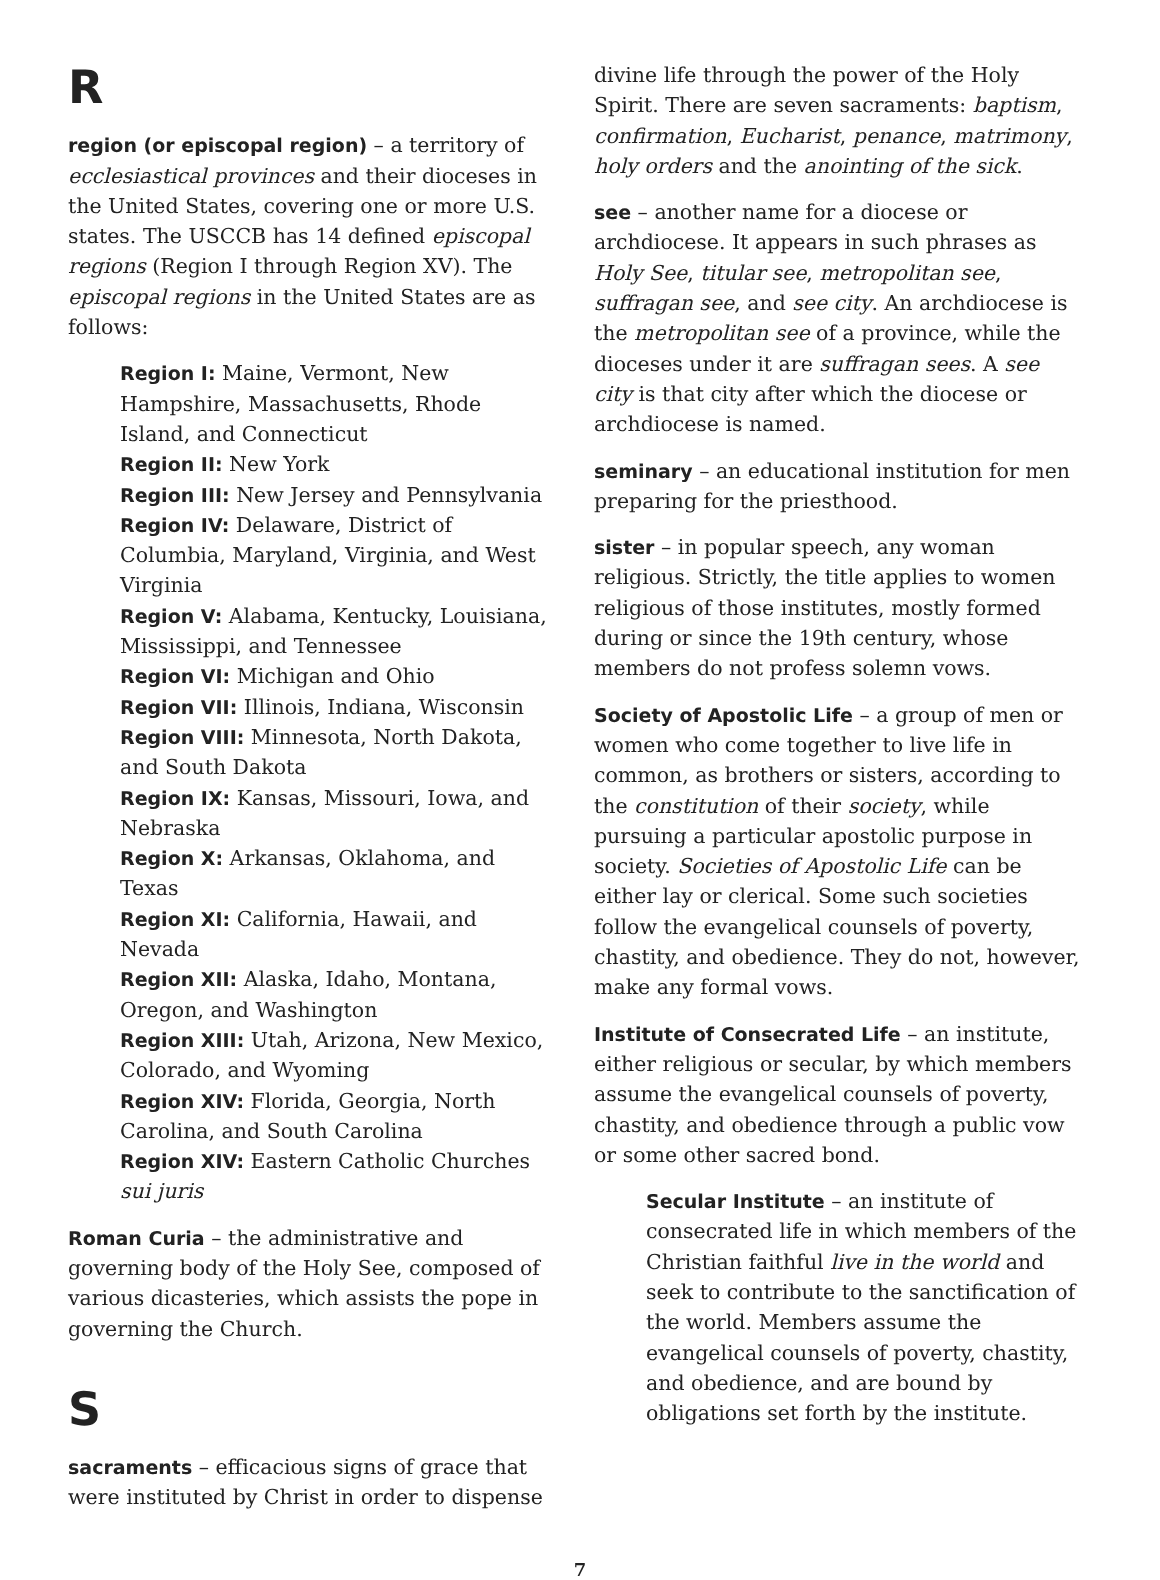R
region (or episcopal region) – a territory of ecclesiastical provinces and their dioceses in the United States, covering one or more U.S. states. The USCCB has 14 defined episcopal regions (Region I through Region XV). The episcopal regions in the United States are as follows:
Region I: Maine, Vermont, New Hampshire, Massachusetts, Rhode Island, and Connecticut
Region II: New York
Region III: New Jersey and Pennsylvania
Region IV: Delaware, District of Columbia, Maryland, Virginia, and West Virginia
Region V: Alabama, Kentucky, Louisiana, Mississippi, and Tennessee
Region VI: Michigan and Ohio
Region VII: Illinois, Indiana, Wisconsin
Region VIII: Minnesota, North Dakota, and South Dakota
Region IX: Kansas, Missouri, Iowa, and Nebraska
Region X: Arkansas, Oklahoma, and Texas
Region XI: California, Hawaii, and Nevada
Region XII: Alaska, Idaho, Montana, Oregon, and Washington
Region XIII: Utah, Arizona, New Mexico, Colorado, and Wyoming
Region XIV: Florida, Georgia, North Carolina, and South Carolina
Region XIV: Eastern Catholic Churches sui juris
Roman Curia – the administrative and governing body of the Holy See, composed of various dicasteries, which assists the pope in governing the Church.
S
sacraments – efficacious signs of grace that were instituted by Christ in order to dispense
divine life through the power of the Holy Spirit. There are seven sacraments: baptism, confirmation, Eucharist, penance, matrimony, holy orders and the anointing of the sick.
see – another name for a diocese or archdiocese. It appears in such phrases as Holy See, titular see, metropolitan see, suffragan see, and see city. An archdiocese is the metropolitan see of a province, while the dioceses under it are suffragan sees. A see city is that city after which the diocese or archdiocese is named.
seminary – an educational institution for men preparing for the priesthood.
sister – in popular speech, any woman religious. Strictly, the title applies to women religious of those institutes, mostly formed during or since the 19th century, whose members do not profess solemn vows.
Society of Apostolic Life – a group of men or women who come together to live life in common, as brothers or sisters, according to the constitution of their society, while pursuing a particular apostolic purpose in society. Societies of Apostolic Life can be either lay or clerical. Some such societies follow the evangelical counsels of poverty, chastity, and obedience. They do not, however, make any formal vows.
Institute of Consecrated Life – an institute, either religious or secular, by which members assume the evangelical counsels of poverty, chastity, and obedience through a public vow or some other sacred bond.
Secular Institute – an institute of consecrated life in which members of the Christian faithful live in the world and seek to contribute to the sanctification of the world. Members assume the evangelical counsels of poverty, chastity, and obedience, and are bound by obligations set forth by the institute.
7